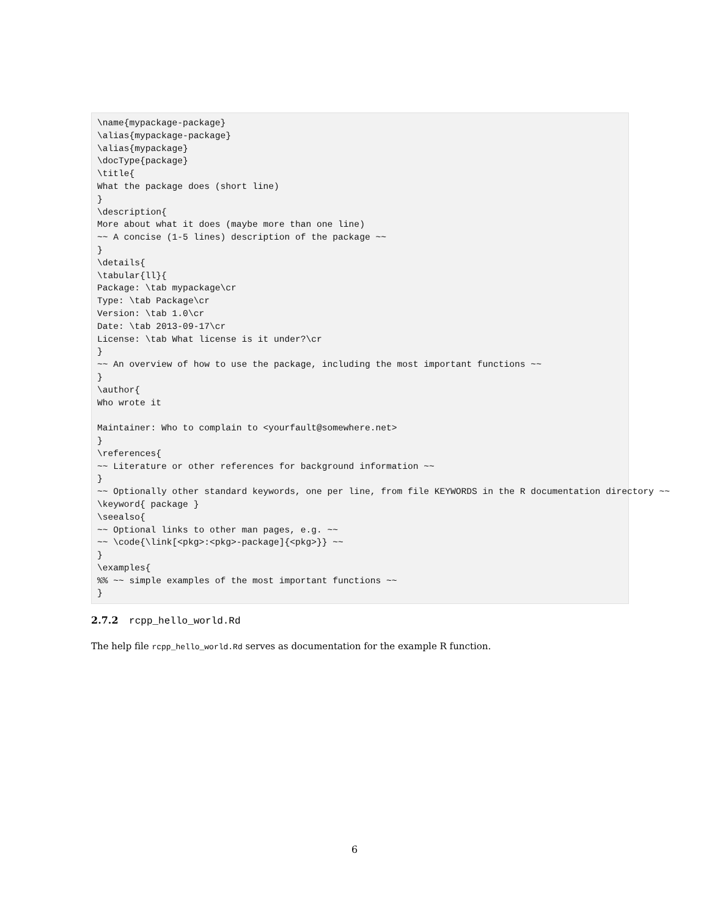\name{mypackage-package}
\alias{mypackage-package}
\alias{mypackage}
\docType{package}
\title{
What the package does (short line)
}
\description{
More about what it does (maybe more than one line)
~~ A concise (1-5 lines) description of the package ~~
}
\details{
\tabular{ll}{
Package: \tab mypackage\cr
Type: \tab Package\cr
Version: \tab 1.0\cr
Date: \tab 2013-09-17\cr
License: \tab What license is it under?\cr
}
~~ An overview of how to use the package, including the most important functions ~~
}
\author{
Who wrote it

Maintainer: Who to complain to <yourfault@somewhere.net>
}
\references{
~~ Literature or other references for background information ~~
}
~~ Optionally other standard keywords, one per line, from file KEYWORDS in the R documentation directory ~~
\keyword{ package }
\seealso{
~~ Optional links to other man pages, e.g. ~~
~~ \code{\link[<pkg>:<pkg>-package]{<pkg>}} ~~
}
\examples{
%% ~~ simple examples of the most important functions ~~
}
2.7.2 rcpp_hello_world.Rd
The help file rcpp_hello_world.Rd serves as documentation for the example R function.
6